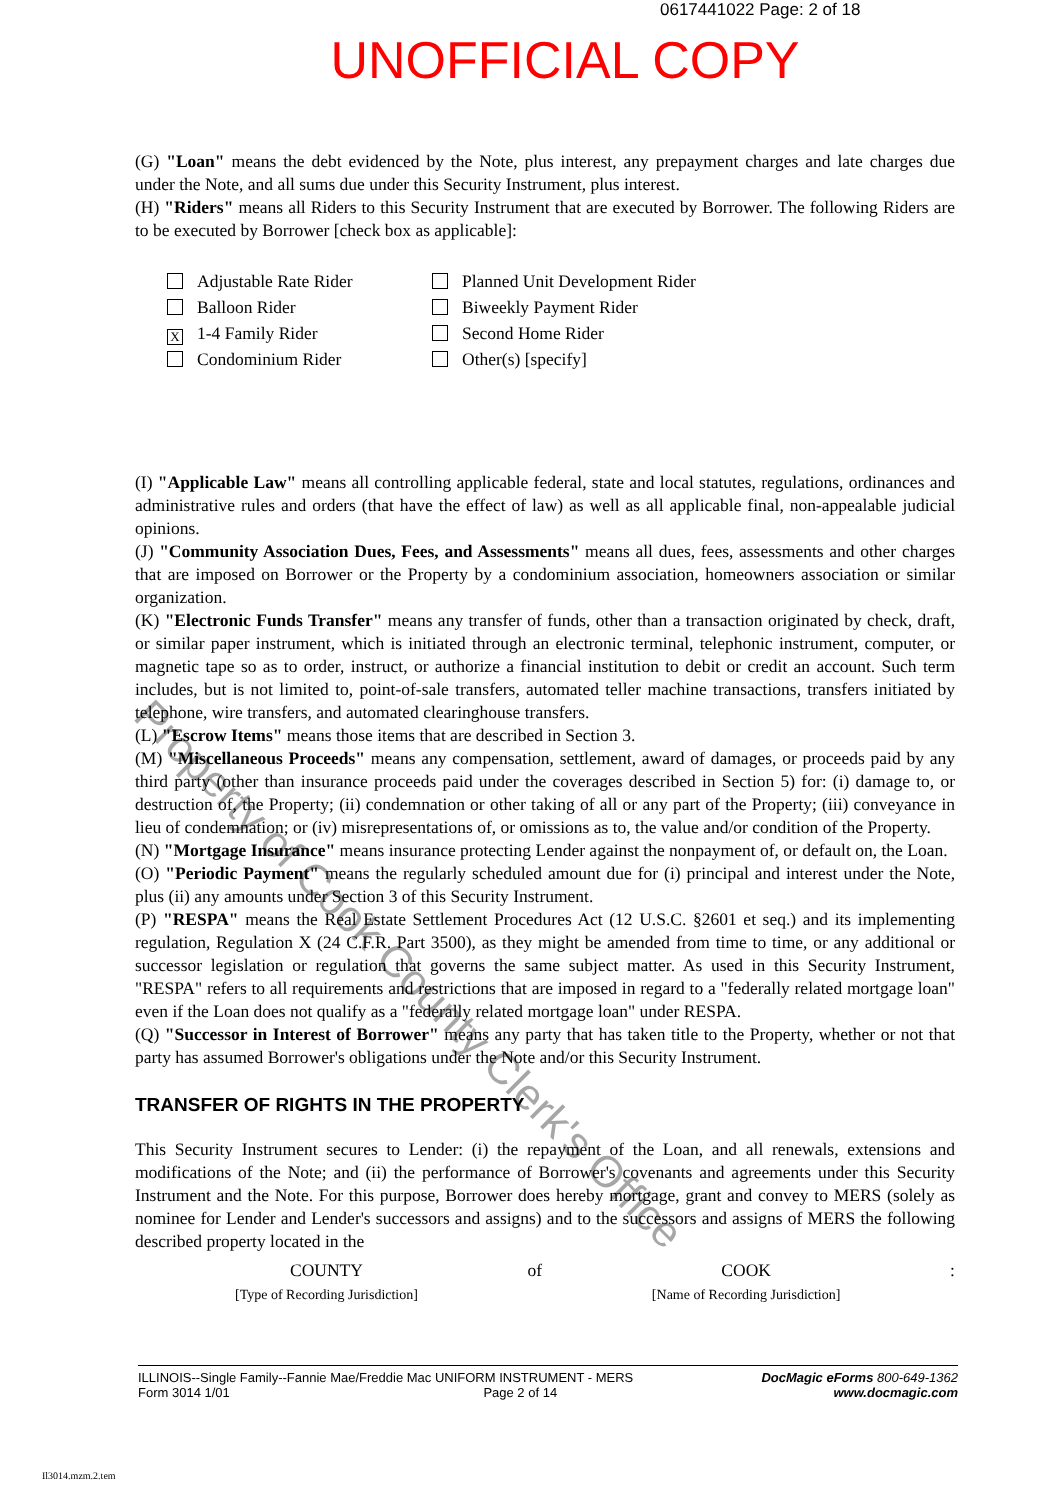0617441022 Page: 2 of 18
UNOFFICIAL COPY
(G) "Loan" means the debt evidenced by the Note, plus interest, any prepayment charges and late charges due under the Note, and all sums due under this Security Instrument, plus interest.
(H) "Riders" means all Riders to this Security Instrument that are executed by Borrower. The following Riders are to be executed by Borrower [check box as applicable]:
Adjustable Rate Rider
Planned Unit Development Rider
Balloon Rider
Biweekly Payment Rider
X 1-4 Family Rider
Second Home Rider
Condominium Rider
Other(s) [specify]
(I) "Applicable Law" means all controlling applicable federal, state and local statutes, regulations, ordinances and administrative rules and orders (that have the effect of law) as well as all applicable final, non-appealable judicial opinions.
(J) "Community Association Dues, Fees, and Assessments" means all dues, fees, assessments and other charges that are imposed on Borrower or the Property by a condominium association, homeowners association or similar organization.
(K) "Electronic Funds Transfer" means any transfer of funds, other than a transaction originated by check, draft, or similar paper instrument, which is initiated through an electronic terminal, telephonic instrument, computer, or magnetic tape so as to order, instruct, or authorize a financial institution to debit or credit an account. Such term includes, but is not limited to, point-of-sale transfers, automated teller machine transactions, transfers initiated by telephone, wire transfers, and automated clearinghouse transfers.
(L) "Escrow Items" means those items that are described in Section 3.
(M) "Miscellaneous Proceeds" means any compensation, settlement, award of damages, or proceeds paid by any third party (other than insurance proceeds paid under the coverages described in Section 5) for: (i) damage to, or destruction of, the Property; (ii) condemnation or other taking of all or any part of the Property; (iii) conveyance in lieu of condemnation; or (iv) misrepresentations of, or omissions as to, the value and/or condition of the Property.
(N) "Mortgage Insurance" means insurance protecting Lender against the nonpayment of, or default on, the Loan.
(O) "Periodic Payment" means the regularly scheduled amount due for (i) principal and interest under the Note, plus (ii) any amounts under Section 3 of this Security Instrument.
(P) "RESPA" means the Real Estate Settlement Procedures Act (12 U.S.C. §2601 et seq.) and its implementing regulation, Regulation X (24 C.F.R. Part 3500), as they might be amended from time to time, or any additional or successor legislation or regulation that governs the same subject matter. As used in this Security Instrument, "RESPA" refers to all requirements and restrictions that are imposed in regard to a "federally related mortgage loan" even if the Loan does not qualify as a "federally related mortgage loan" under RESPA.
(Q) "Successor in Interest of Borrower" means any party that has taken title to the Property, whether or not that party has assumed Borrower's obligations under the Note and/or this Security Instrument.
TRANSFER OF RIGHTS IN THE PROPERTY
This Security Instrument secures to Lender: (i) the repayment of the Loan, and all renewals, extensions and modifications of the Note; and (ii) the performance of Borrower's covenants and agreements under this Security Instrument and the Note. For this purpose, Borrower does hereby mortgage, grant and convey to MERS (solely as nominee for Lender and Lender's successors and assigns) and to the successors and assigns of MERS the following described property located in the
COUNTY
[Type of Recording Jurisdiction]
of COOK
[Name of Recording Jurisdiction]
:
Property of Cook County Clerk's Office
ILLINOIS--Single Family--Fannie Mae/Freddie Mac UNIFORM INSTRUMENT - MERS
Form 3014 1/01 Page 2 of 14
DocMagic eForms 800-649-1362
www.docmagic.com
Il3014.mzm.2.tem